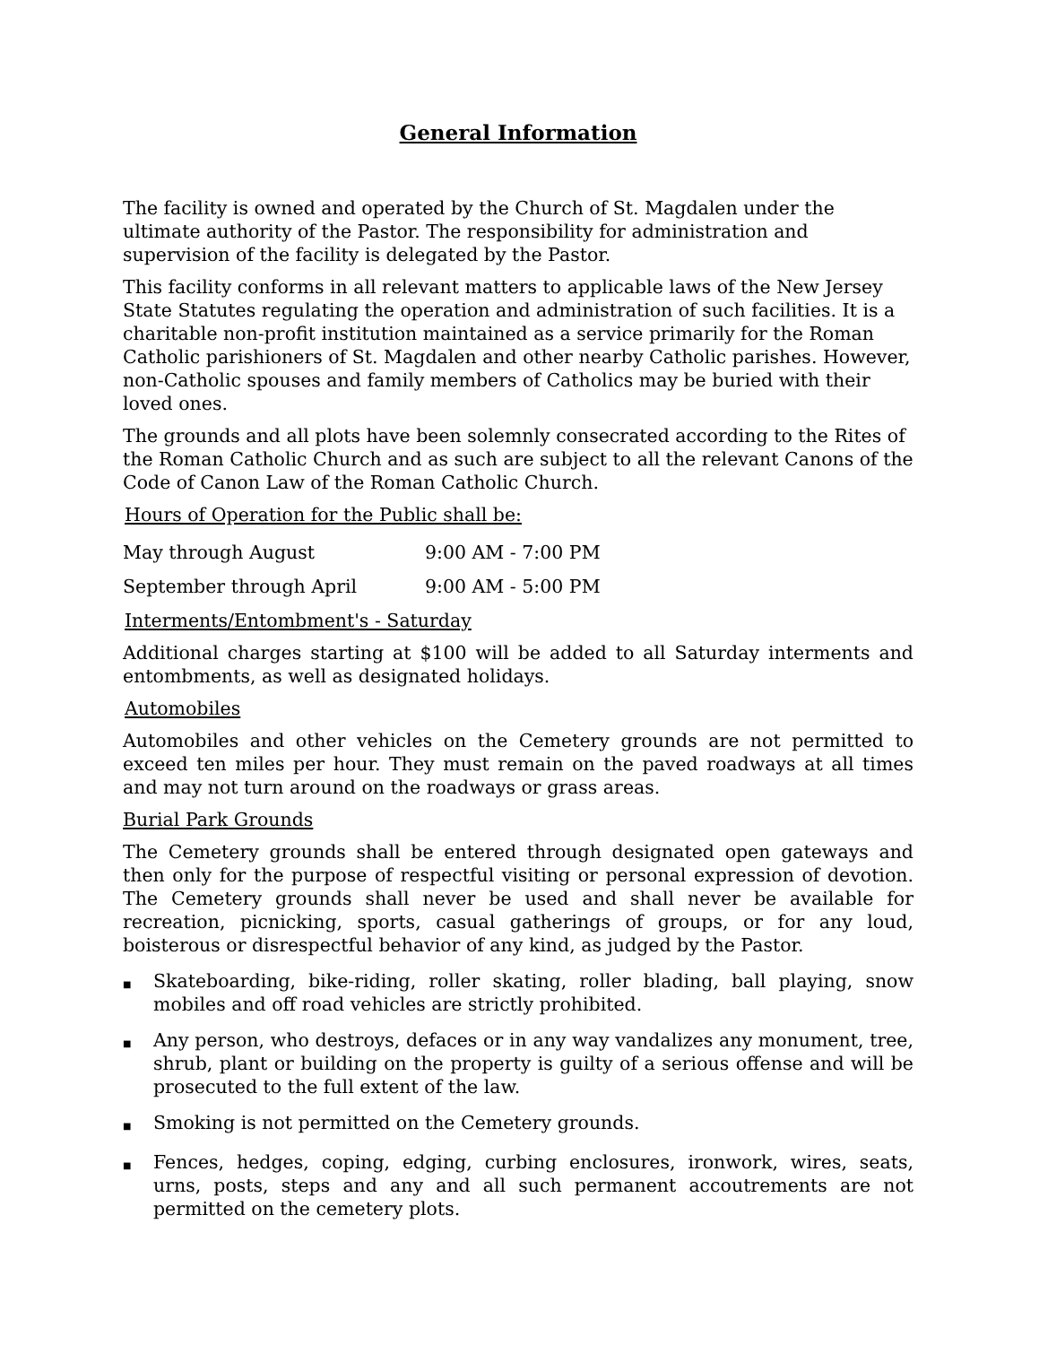General Information
The facility is owned and operated by the Church of St. Magdalen under the ultimate authority of the Pastor. The responsibility for administration and supervision of the facility is delegated by the Pastor.
This facility conforms in all relevant matters to applicable laws of the New Jersey State Statutes regulating the operation and administration of such facilities. It is a charitable non-profit institution maintained as a service primarily for the Roman Catholic parishioners of St. Magdalen and other nearby Catholic parishes. However, non-Catholic spouses and family members of Catholics may be buried with their loved ones.
The grounds and all plots have been solemnly consecrated according to the Rites of the Roman Catholic Church and as such are subject to all the relevant Canons of the Code of Canon Law of the Roman Catholic Church.
Hours of Operation for the Public shall be:
May through August 9:00 AM - 7:00 PM
September through April 9:00 AM - 5:00 PM
Interments/Entombment's - Saturday
Additional charges starting at $100 will be added to all Saturday interments and entombments, as well as designated holidays.
Automobiles
Automobiles and other vehicles on the Cemetery grounds are not permitted to exceed ten miles per hour. They must remain on the paved roadways at all times and may not turn around on the roadways or grass areas.
Burial Park Grounds
The Cemetery grounds shall be entered through designated open gateways and then only for the purpose of respectful visiting or personal expression of devotion. The Cemetery grounds shall never be used and shall never be available for recreation, picnicking, sports, casual gatherings of groups, or for any loud, boisterous or disrespectful behavior of any kind, as judged by the Pastor.
■ Skateboarding, bike-riding, roller skating, roller blading, ball playing, snow mobiles and off road vehicles are strictly prohibited.
■ Any person, who destroys, defaces or in any way vandalizes any monument, tree, shrub, plant or building on the property is guilty of a serious offense and will be prosecuted to the full extent of the law.
■ Smoking is not permitted on the Cemetery grounds.
■ Fences, hedges, coping, edging, curbing enclosures, ironwork, wires, seats, urns, posts, steps and any and all such permanent accoutrements are not permitted on the cemetery plots.